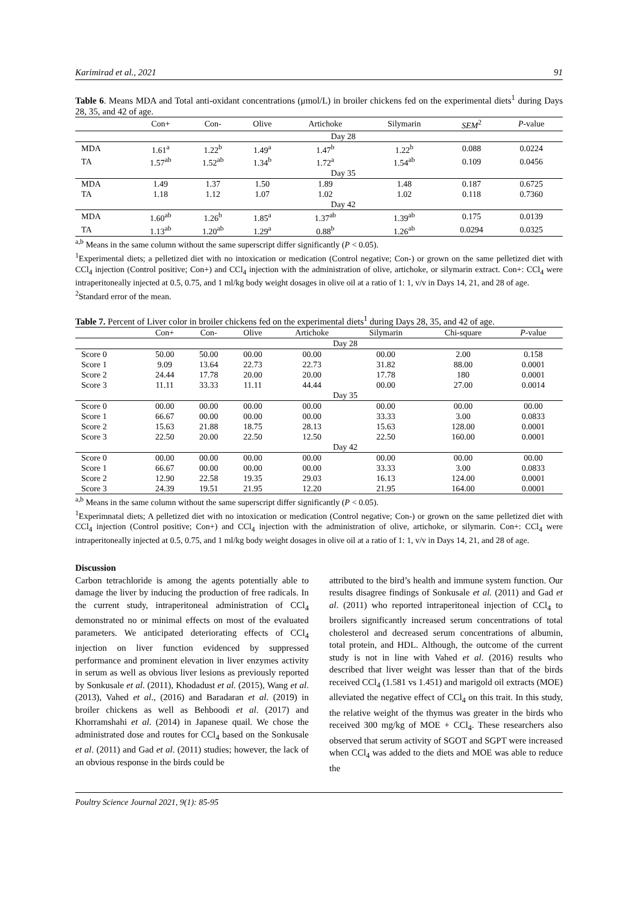Karimirad et al., 2021 91
Table 6. Means MDA and Total anti-oxidant concentrations (μmol/L) in broiler chickens fed on the experimental diets<sup>1</sup> during Days 28, 35, and 42 of age.
| | Con+ | Con- | Olive | Artichoke | Silymarin | SEM<sup>2</sup> | P -value |
| --- | --- | --- | --- | --- | --- | --- | --- |
| | | Day 28 | | | | | |
| MDA | 1.61<sup>a</sup> | 1.22<sup>b</sup> | 1.49<sup>a</sup> | 1.47<sup>b</sup> | 1.22<sup>b</sup> | 0.088 | 0.0224 |
| TA | 1.57<sup>ab</sup> | 1.52<sup>ab</sup> | 1.34<sup>b</sup> | 1.72<sup>a</sup> | 1.54<sup>ab</sup> | 0.109 | 0.0456 |
| | | Day 35 | | | | | |
| MDA | 1.49 | 1.37 | 1.50 | 1.89 | 1.48 | 0.187 | 0.6725 |
| TA | 1.18 | 1.12 | 1.07 | 1.02 | 1.02 | 0.118 | 0.7360 |
| | | Day 42 | | | | | |
| MDA | 1.60<sup>ab</sup> | 1.26<sup>b</sup> | 1.85<sup>a</sup> | 1.37<sup>ab</sup> | 1.39<sup>ab</sup> | 0.175 | 0.0139 |
| TA | 1.13<sup>ab</sup> | 1.20<sup>ab</sup> | 1.29<sup>a</sup> | 0.88<sup>b</sup> | 1.26<sup>ab</sup> | 0.0294 | 0.0325 |
<sup>a,b</sup> Means in the same column without the same superscript differ significantly (P < 0.05).
<sup>1</sup> Experimental diets; a pelletized diet with no intoxication or medication (Control negative; Con-) or grown on the same pelletized diet with CCl<sub>4</sub> injection (Control positive; Con+) and CCl<sub>4</sub> injection with the administration of olive, artichoke, or silymarin extract. Con+: CCl<sub>4</sub> were intraperitoneally injected at 0.5, 0.75, and 1 ml/kg body weight dosages in olive oil at a ratio of 1: 1, v/v in Days 14, 21, and 28 of age.
<sup>2</sup> Standard error of the mean.
Table 7. Percent of Liver color in broiler chickens fed on the experimental diets<sup>1</sup> during Days 28, 35, and 42 of age.
| | Con+ | Con- | Olive | Artichoke | Silymarin | Chi-square | P -value |
| --- | --- | --- | --- | --- | --- | --- | --- |
| | | Day 28 | | | | | |
| Score 0 | 50.00 | 50.00 | 00.00 | 00.00 | 00.00 | 2.00 | 0.158 |
| Score 1 | 9.09 | 13.64 | 22.73 | 22.73 | 31.82 | 88.00 | 0.0001 |
| Score 2 | 24.44 | 17.78 | 20.00 | 20.00 | 17.78 | 180 | 0.0001 |
| Score 3 | 11.11 | 33.33 | 11.11 | 44.44 | 00.00 | 27.00 | 0.0014 |
| | | Day 35 | | | | | |
| Score 0 | 00.00 | 00.00 | 00.00 | 00.00 | 00.00 | 00.00 | 00.00 |
| Score 1 | 66.67 | 00.00 | 00.00 | 00.00 | 33.33 | 3.00 | 0.0833 |
| Score 2 | 15.63 | 21.88 | 18.75 | 28.13 | 15.63 | 128.00 | 0.0001 |
| Score 3 | 22.50 | 20.00 | 22.50 | 12.50 | 22.50 | 160.00 | 0.0001 |
| | | Day 42 | | | | | |
| Score 0 | 00.00 | 00.00 | 00.00 | 00.00 | 00.00 | 00.00 | 00.00 |
| Score 1 | 66.67 | 00.00 | 00.00 | 00.00 | 33.33 | 3.00 | 0.0833 |
| Score 2 | 12.90 | 22.58 | 19.35 | 29.03 | 16.13 | 124.00 | 0.0001 |
| Score 3 | 24.39 | 19.51 | 21.95 | 12.20 | 21.95 | 164.00 | 0.0001 |
<sup>a,b</sup> Means in the same column without the same superscript differ significantly (P < 0.05).
<sup>1</sup> Experimnatal diets; A pelletized diet with no intoxication or medication (Control negative; Con-) or grown on the same pelletized diet with CCl<sub>4</sub> injection (Control positive; Con+) and CCl<sub>4</sub> injection with the administration of olive, artichoke, or silymarin. Con+: CCl<sub>4</sub> were intraperitoneally injected at 0.5, 0.75, and 1 ml/kg body weight dosages in olive oil at a ratio of 1: 1, v/v in Days 14, 21, and 28 of age.
Discussion
Carbon tetrachloride is among the agents potentially able to damage the liver by inducing the production of free radicals. In the current study, intraperitoneal administration of CCl<sub>4</sub> demonstrated no or minimal effects on most of the evaluated parameters. We anticipated deteriorating effects of CCl<sub>4</sub> injection on liver function evidenced by suppressed performance and prominent elevation in liver enzymes activity in serum as well as obvious liver lesions as previously reported by Sonkusale et al. (2011), Khodadust et al. (2015), Wang et al. (2013), Vahed et al., (2016) and Baradaran et al. (2019) in broiler chickens as well as Behboodi et al. (2017) and Khorramshahi et al. (2014) in Japanese quail. We chose the administrated dose and routes for CCl<sub>4</sub> based on the Sonkusale et al. (2011) and Gad et al. (2011) studies; however, the lack of an obvious response in the birds could be
attributed to the bird’s health and immune system function. Our results disagree findings of Sonkusale et al. (2011) and Gad et al. (2011) who reported intraperitoneal injection of CCl<sub>4</sub> to broilers significantly increased serum concentrations of total cholesterol and decreased serum concentrations of albumin, total protein, and HDL. Although, the outcome of the current study is not in line with Vahed et al. (2016) results who described that liver weight was lesser than that of the birds received CCl<sub>4</sub> (1.581 vs 1.451) and marigold oil extracts (MOE) alleviated the negative effect of CCl<sub>4</sub> on this trait. In this study, the relative weight of the thymus was greater in the birds who received 300 mg/kg of MOE + CCl<sub>4</sub>. These researchers also observed that serum activity of SGOT and SGPT were increased when CCl<sub>4</sub> was added to the diets and MOE was able to reduce the
Poultry Science Journal 2021, 9(1): 85-95